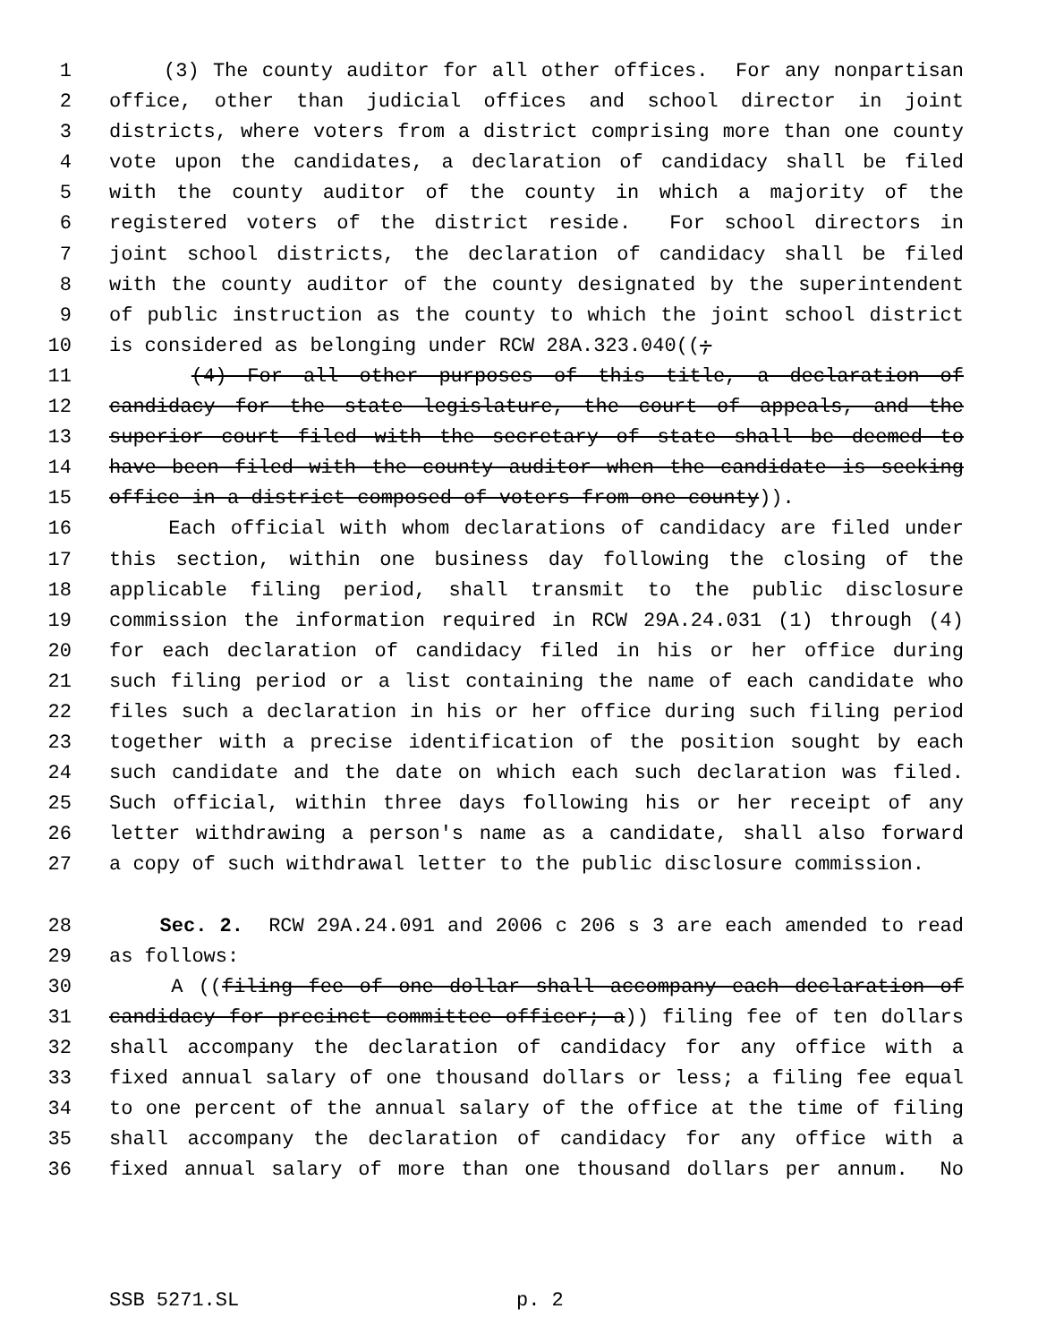1 (3) The county auditor for all other offices. For any nonpartisan
2 office, other than judicial offices and school director in joint
3 districts, where voters from a district comprising more than one county
4 vote upon the candidates, a declaration of candidacy shall be filed
5 with the county auditor of the county in which a majority of the
6 registered voters of the district reside. For school directors in
7 joint school districts, the declaration of candidacy shall be filed
8 with the county auditor of the county designated by the superintendent
9 of public instruction as the county to which the joint school district
10 is considered as belonging under RCW 28A.323.040((;
11 (4) For all other purposes of this title, a declaration of
12 candidacy for the state legislature, the court of appeals, and the
13 superior court filed with the secretary of state shall be deemed to
14 have been filed with the county auditor when the candidate is seeking
15 office in a district composed of voters from one county)).
16 Each official with whom declarations of candidacy are filed under
17 this section, within one business day following the closing of the
18 applicable filing period, shall transmit to the public disclosure
19 commission the information required in RCW 29A.24.031 (1) through (4)
20 for each declaration of candidacy filed in his or her office during
21 such filing period or a list containing the name of each candidate who
22 files such a declaration in his or her office during such filing period
23 together with a precise identification of the position sought by each
24 such candidate and the date on which each such declaration was filed.
25 Such official, within three days following his or her receipt of any
26 letter withdrawing a person's name as a candidate, shall also forward
27 a copy of such withdrawal letter to the public disclosure commission.
28 Sec. 2. RCW 29A.24.091 and 2006 c 206 s 3 are each amended to read
29 as follows:
30 A ((filing fee of one dollar shall accompany each declaration of
31 candidacy for precinct committee officer; a)) filing fee of ten dollars
32 shall accompany the declaration of candidacy for any office with a
33 fixed annual salary of one thousand dollars or less; a filing fee equal
34 to one percent of the annual salary of the office at the time of filing
35 shall accompany the declaration of candidacy for any office with a
36 fixed annual salary of more than one thousand dollars per annum. No
SSB 5271.SL p. 2